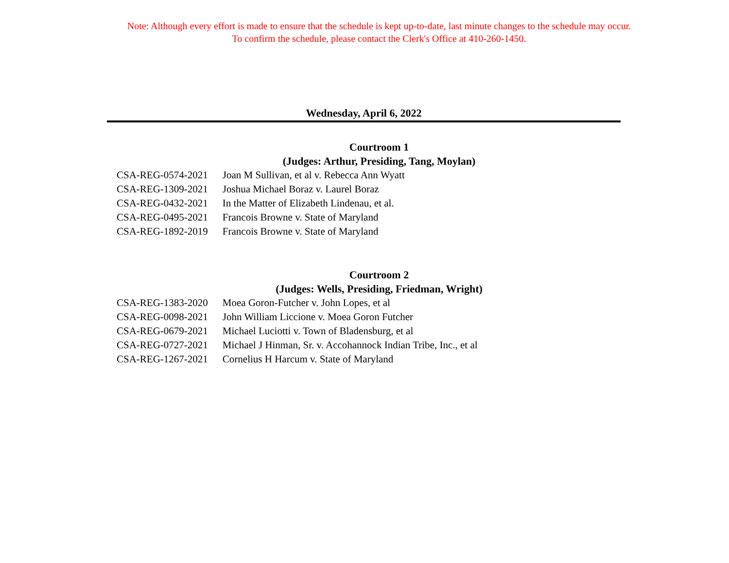Note: Although every effort is made to ensure that the schedule is kept up-to-date, last minute changes to the schedule may occur.
To confirm the schedule, please contact the Clerk's Office at 410-260-1450.
Wednesday, April 6, 2022
Courtroom 1
(Judges: Arthur, Presiding, Tang, Moylan)
| CSA-REG-0574-2021 | Joan M Sullivan, et al v. Rebecca Ann Wyatt |
| CSA-REG-1309-2021 | Joshua Michael Boraz v. Laurel Boraz |
| CSA-REG-0432-2021 | In the Matter of Elizabeth Lindenau, et al. |
| CSA-REG-0495-2021 | Francois Browne v. State of Maryland |
| CSA-REG-1892-2019 | Francois Browne v. State of Maryland |
Courtroom 2
(Judges: Wells, Presiding, Friedman, Wright)
| CSA-REG-1383-2020 | Moea Goron-Futcher v. John Lopes, et al |
| CSA-REG-0098-2021 | John William Liccione v. Moea Goron Futcher |
| CSA-REG-0679-2021 | Michael Luciotti v. Town of Bladensburg, et al |
| CSA-REG-0727-2021 | Michael J Hinman, Sr. v. Accohannock Indian Tribe, Inc., et al |
| CSA-REG-1267-2021 | Cornelius H Harcum v. State of Maryland |